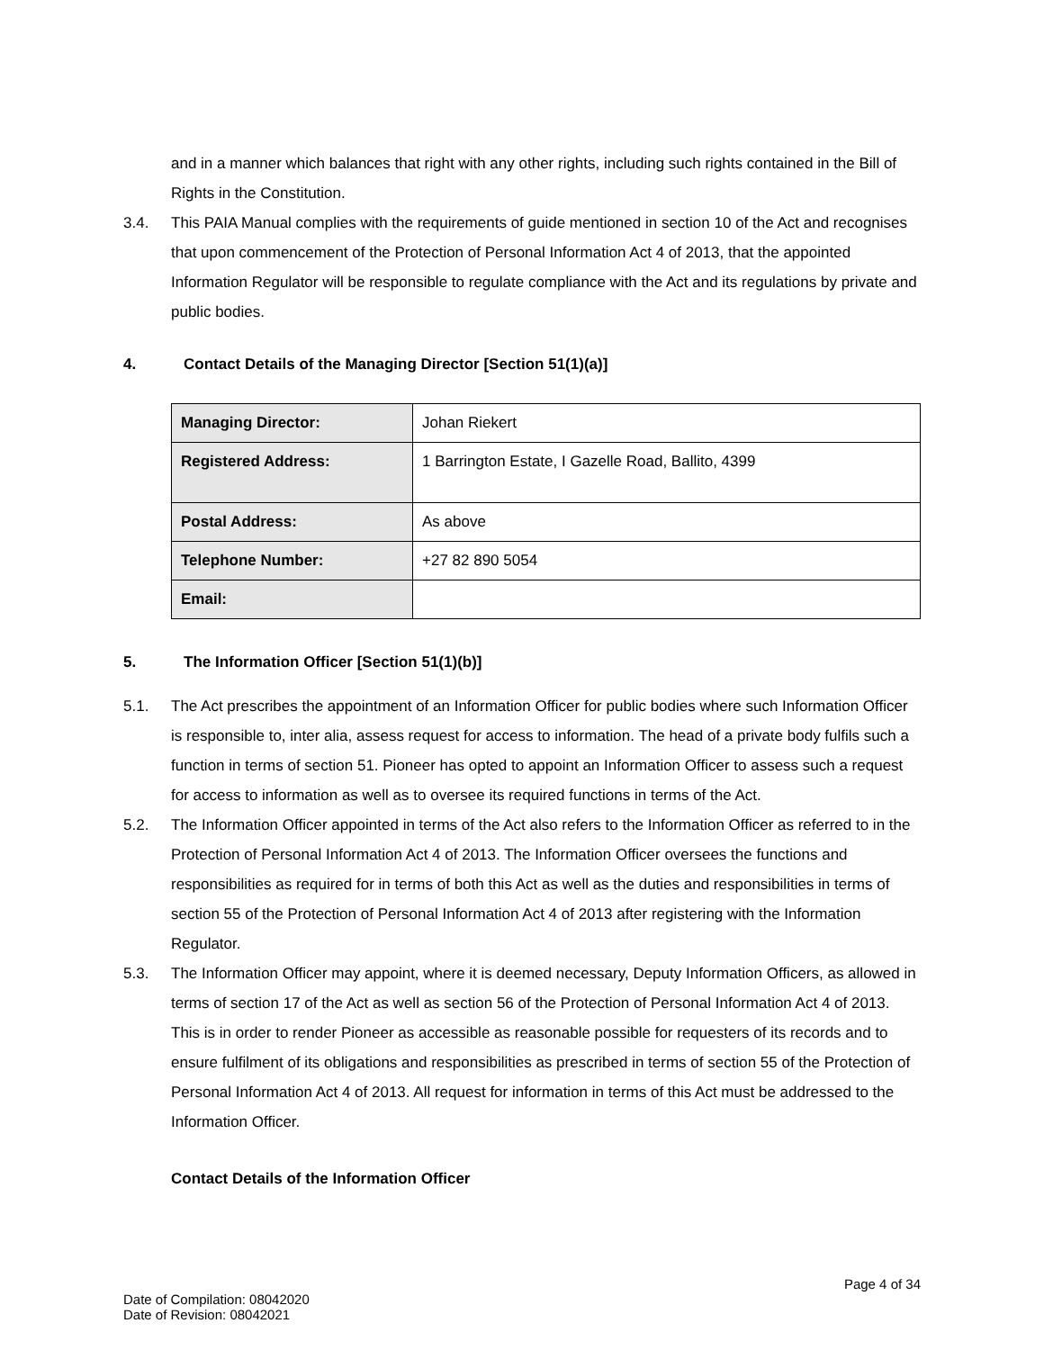and in a manner which balances that right with any other rights, including such rights contained in the Bill of Rights in the Constitution.
3.4. This PAIA Manual complies with the requirements of guide mentioned in section 10 of the Act and recognises that upon commencement of the Protection of Personal Information Act 4 of 2013, that the appointed Information Regulator will be responsible to regulate compliance with the Act and its regulations by private and public bodies.
4. Contact Details of the Managing Director [Section 51(1)(a)]
| Managing Director: | Johan Riekert |
| Registered Address: | 1 Barrington Estate, I Gazelle Road, Ballito, 4399 |
| Postal Address: | As above |
| Telephone Number: | +27 82 890 5054 |
| Email: | |
5. The Information Officer [Section 51(1)(b)]
5.1. The Act prescribes the appointment of an Information Officer for public bodies where such Information Officer is responsible to, inter alia, assess request for access to information. The head of a private body fulfils such a function in terms of section 51. Pioneer has opted to appoint an Information Officer to assess such a request for access to information as well as to oversee its required functions in terms of the Act.
5.2. The Information Officer appointed in terms of the Act also refers to the Information Officer as referred to in the Protection of Personal Information Act 4 of 2013. The Information Officer oversees the functions and responsibilities as required for in terms of both this Act as well as the duties and responsibilities in terms of section 55 of the Protection of Personal Information Act 4 of 2013 after registering with the Information Regulator.
5.3. The Information Officer may appoint, where it is deemed necessary, Deputy Information Officers, as allowed in terms of section 17 of the Act as well as section 56 of the Protection of Personal Information Act 4 of 2013. This is in order to render Pioneer as accessible as reasonable possible for requesters of its records and to ensure fulfilment of its obligations and responsibilities as prescribed in terms of section 55 of the Protection of Personal Information Act 4 of 2013. All request for information in terms of this Act must be addressed to the Information Officer.
Contact Details of the Information Officer
Page 4 of 34
Date of Compilation: 08042020
Date of Revision: 08042021